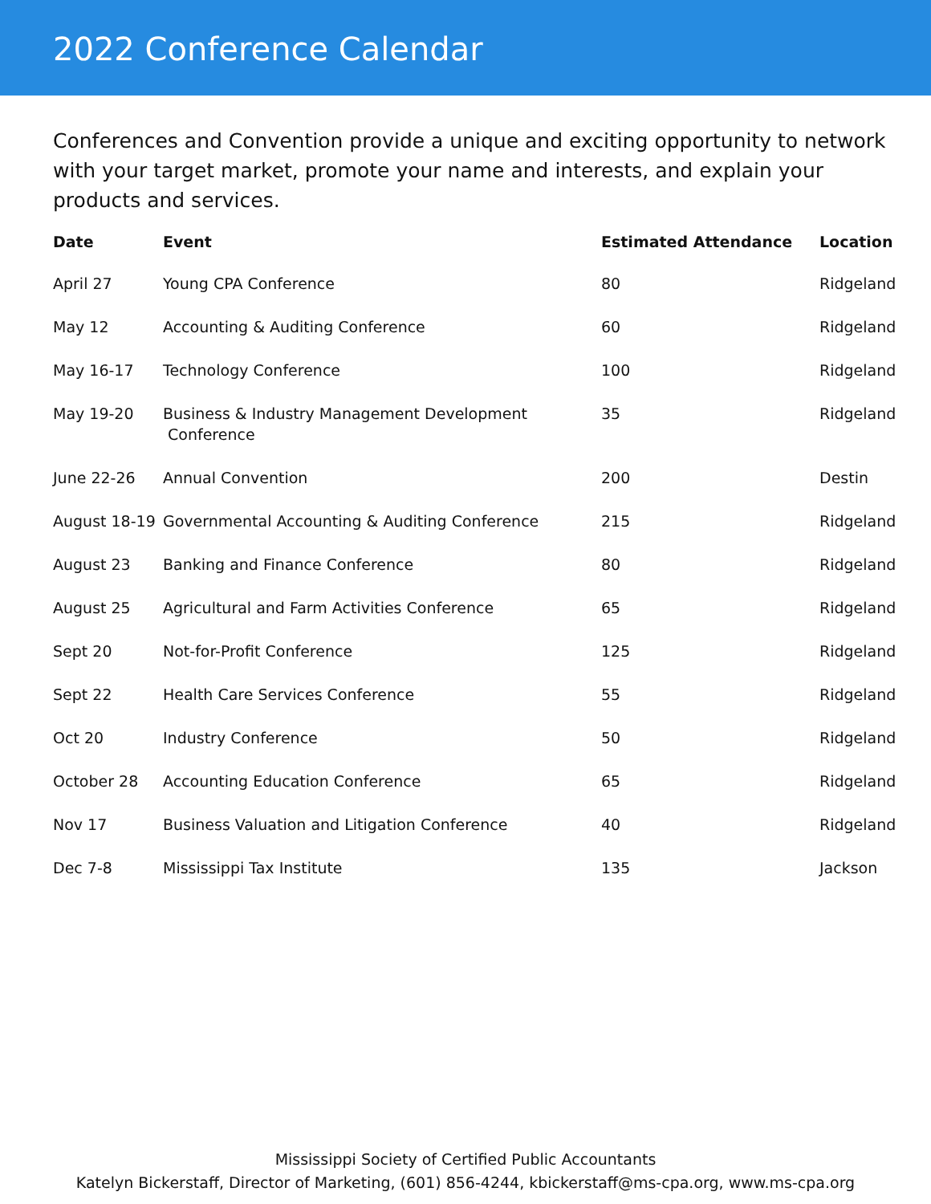2022 Conference Calendar
Conferences and Convention provide a unique and exciting opportunity to network with your target market, promote your name and interests, and explain your products and services.
| Date | Event | Estimated Attendance | Location |
| --- | --- | --- | --- |
| April 27 | Young CPA Conference | 80 | Ridgeland |
| May 12 | Accounting & Auditing Conference | 60 | Ridgeland |
| May 16-17 | Technology Conference | 100 | Ridgeland |
| May 19-20 | Business & Industry Management Development Conference | 35 | Ridgeland |
| June 22-26 | Annual Convention | 200 | Destin |
| August 18-19 | Governmental Accounting & Auditing Conference | 215 | Ridgeland |
| August 23 | Banking and Finance Conference | 80 | Ridgeland |
| August 25 | Agricultural and Farm Activities Conference | 65 | Ridgeland |
| Sept 20 | Not-for-Profit Conference | 125 | Ridgeland |
| Sept 22 | Health Care Services Conference | 55 | Ridgeland |
| Oct 20 | Industry Conference | 50 | Ridgeland |
| October 28 | Accounting Education Conference | 65 | Ridgeland |
| Nov 17 | Business Valuation and Litigation Conference | 40 | Ridgeland |
| Dec 7-8 | Mississippi Tax Institute | 135 | Jackson |
Mississippi Society of Certified Public Accountants
Katelyn Bickerstaff, Director of Marketing, (601) 856-4244, kbickerstaff@ms-cpa.org, www.ms-cpa.org